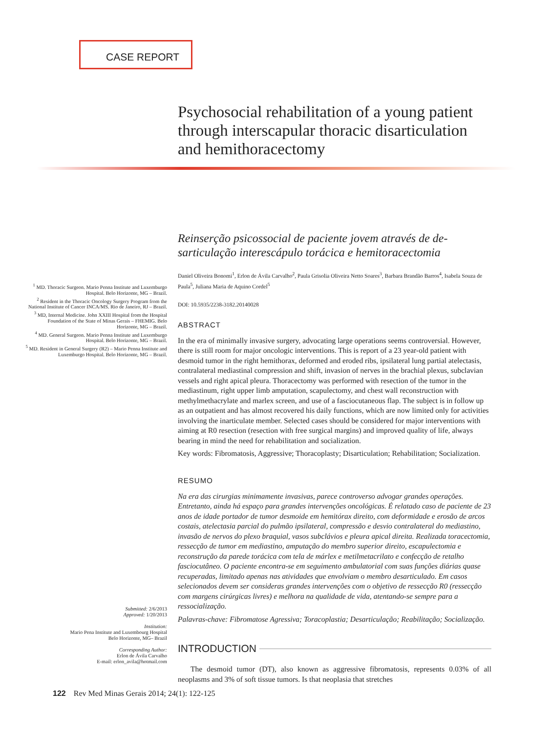CASE REPORT
Psychosocial rehabilitation of a young patient through interscapular thoracic disarticulation and hemithoracectomy
Reinserção psicossocial de paciente jovem através de de­sarticulação interescápulo torácica e hemitoracectomia
Daniel Oliveira Bonomi<sup>1</sup>, Erlon de Ávila Carvalho<sup>2</sup>, Paula Grisolia Oliveira Netto Soares<sup>3</sup>, Barbara Brandão Barros<sup>4</sup>, Isabela Souza de Paula<sup>5</sup>, Juliana Maria de Aquino Cordel<sup>5</sup>
DOI: 10.5935/2238-3182.20140028
ABSTRACT
In the era of minimally invasive surgery, advocating large operations seems controversial. However, there is still room for major oncologic interventions. This is report of a 23 year-old patient with desmoid tumor in the right hemithorax, deformed and eroded ribs, ipsilateral lung partial atelectasis, contralateral mediastinal compression and shift, invasion of nerves in the brachial plexus, subclavian vessels and right apical pleura. Thoracectomy was performed with resection of the tumor in the mediastinum, right upper limb amputation, scapulectomy, and chest wall reconstruction with methylmethacrylate and marlex screen, and use of a fasciocutaneous flap. The subject is in follow up as an outpatient and has almost recovered his daily functions, which are now limited only for activities involving the inarticulate member. Selected cases should be considered for major interventions with aiming at R0 resection (resection with free surgical margins) and improved quality of life, always bearing in mind the need for rehabilitation and socialization.
Key words: Fibromatosis, Aggressive; Thoracoplasty; Disarticulation; Rehabilitation; Socialization.
RESUMO
Na era das cirurgias minimamente invasivas, parece controverso advogar grandes operações. Entretanto, ainda há espaço para grandes intervenções oncológicas. É relatado caso de paciente de 23 anos de idade portador de tumor desmoide em hemitórax direito, com deformidade e erosão de arcos costais, atelectasia parcial do pulmão ipsilateral, compressão e desvio contralateral do mediastino, invasão de nervos do plexo braquial, vasos subclávios e pleura apical direita. Realizada toracectomia, ressecção de tumor em mediastino, amputação do membro superior direito, escapulectomia e reconstrução da parede torácica com tela de márlex e metilmetacrilato e confecção de retalho fasciocutâneo. O paciente encontra-se em seguimento ambulatorial com suas funções diárias quase recuperadas, limitado apenas nas atividades que envolviam o membro desarticulado. Em casos selecionados devem ser consideras grandes intervenções com o objetivo de ressecção R0 (ressecção com margens cirúrgicas livres) e melhora na qualidade de vida, atentando-se sempre para a ressocialização.
Palavras-chave: Fibromatose Agressiva; Toracoplastia; Desarticulação; Reabilitação; Socialização.
INTRODUCTION
The desmoid tumor (DT), also known as aggressive fibromatosis, represents 0.03% of all neoplasms and 3% of soft tissue tumors. Is that neoplasia that stretches
<sup>1</sup> MD. Thoracic Surgeon. Mario Penna Institute and Luxemburgo Hospital. Belo Horizonte, MG – Brazil.
<sup>2</sup> Resident in the Thoracic Oncology Surgery Program from the National Institute of Cancer INCA/MS. Rio de Janeiro, RJ – Brazil.
<sup>3</sup> MD, Internal Medicine. John XXIII Hospital from the Hospital Foundation of the State of Minas Gerais – FHEMIG. Belo Horizonte, MG – Brazil.
<sup>4</sup> MD. General Surgeon. Mario Penna Institute and Luxemburgo Hospital. Belo Horizonte, MG – Brazil.
<sup>5</sup> MD. Resident in General Surgery (R2) – Mario Penna Institute and Luxemburgo Hospital. Belo Horizonte, MG – Brazil.
Submitted: 2/6/2013
Approved: 1/20/2013
Institution:
Mario Pena Institute and Luxembourg Hospital
Belo Horizonte, MG– Brazil
Corresponding Author:
Erlon de Ávila Carvalho
E-mail: erlon_avila@hotmail.com
122 Rev Med Minas Gerais 2014; 24(1): 122-125